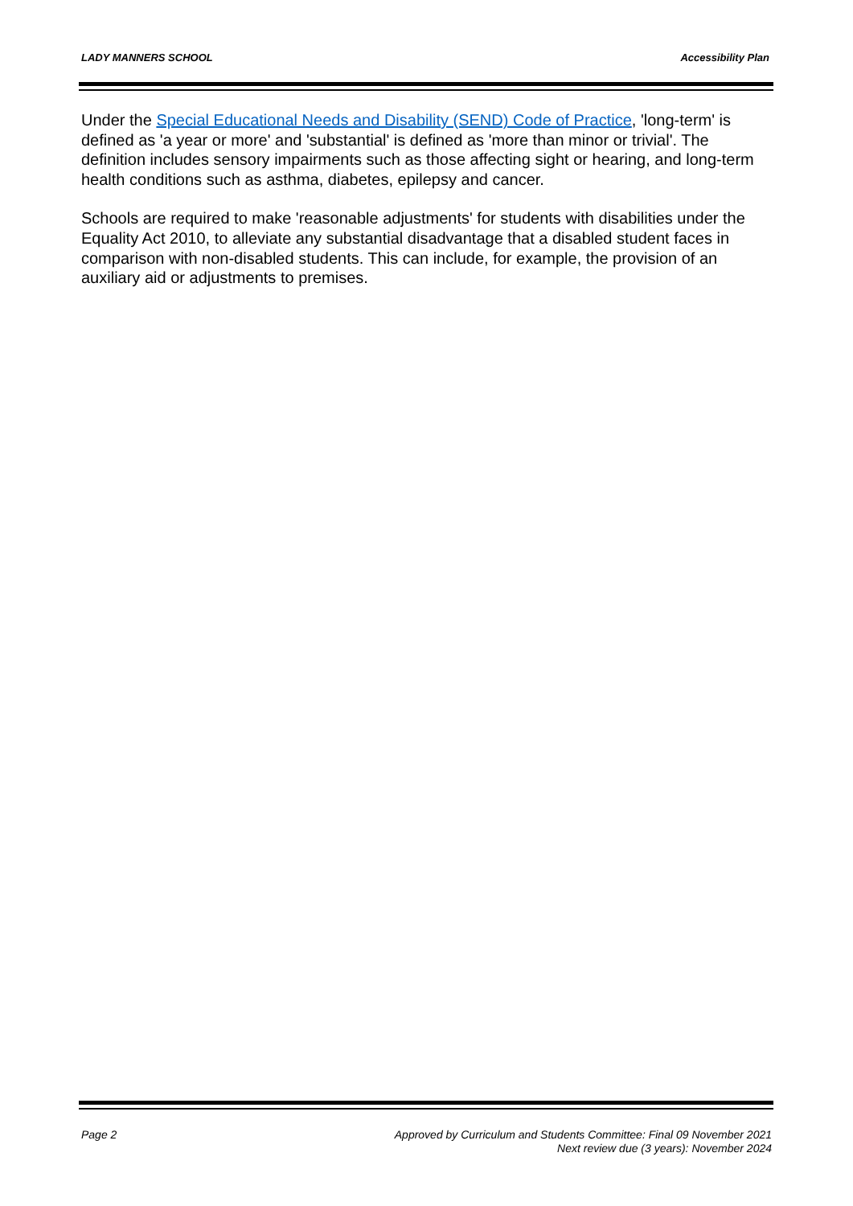LADY MANNERS SCHOOL Accessibility Plan
Under the Special Educational Needs and Disability (SEND) Code of Practice, 'long-term' is defined as 'a year or more' and 'substantial' is defined as 'more than minor or trivial'. The definition includes sensory impairments such as those affecting sight or hearing, and long-term health conditions such as asthma, diabetes, epilepsy and cancer.
Schools are required to make 'reasonable adjustments' for students with disabilities under the Equality Act 2010, to alleviate any substantial disadvantage that a disabled student faces in comparison with non-disabled students. This can include, for example, the provision of an auxiliary aid or adjustments to premises.
Page 2 Approved by Curriculum and Students Committee: Final 09 November 2021
Next review due (3 years): November 2024